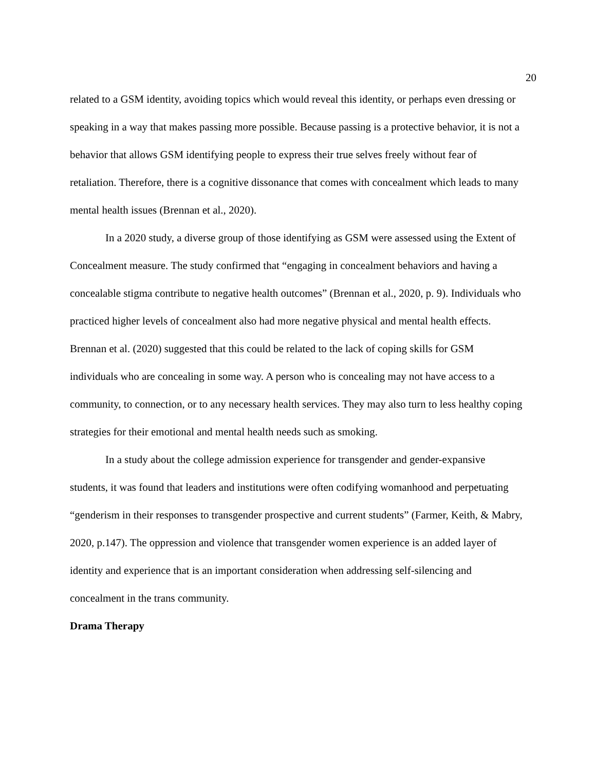20
related to a GSM identity, avoiding topics which would reveal this identity, or perhaps even dressing or speaking in a way that makes passing more possible. Because passing is a protective behavior, it is not a behavior that allows GSM identifying people to express their true selves freely without fear of retaliation. Therefore, there is a cognitive dissonance that comes with concealment which leads to many mental health issues (Brennan et al., 2020).
In a 2020 study, a diverse group of those identifying as GSM were assessed using the Extent of Concealment measure. The study confirmed that “engaging in concealment behaviors and having a concealable stigma contribute to negative health outcomes” (Brennan et al., 2020, p. 9). Individuals who practiced higher levels of concealment also had more negative physical and mental health effects. Brennan et al. (2020) suggested that this could be related to the lack of coping skills for GSM individuals who are concealing in some way. A person who is concealing may not have access to a community, to connection, or to any necessary health services. They may also turn to less healthy coping strategies for their emotional and mental health needs such as smoking.
In a study about the college admission experience for transgender and gender-expansive students, it was found that leaders and institutions were often codifying womanhood and perpetuating “genderism in their responses to transgender prospective and current students” (Farmer, Keith, & Mabry, 2020, p.147). The oppression and violence that transgender women experience is an added layer of identity and experience that is an important consideration when addressing self-silencing and concealment in the trans community.
Drama Therapy